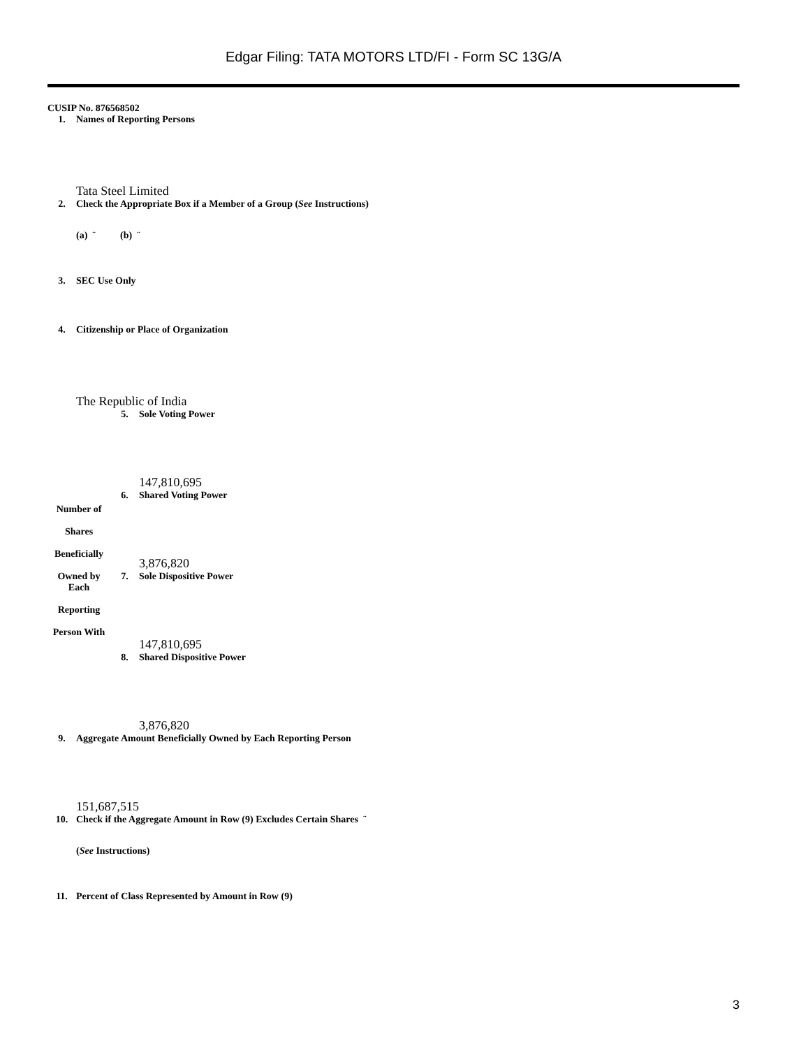Edgar Filing: TATA MOTORS LTD/FI - Form SC 13G/A
CUSIP No. 876568502
| 1. | Names of Reporting Persons |
| | Tata Steel Limited |
| 2. | Check the Appropriate Box if a Member of a Group ( See Instructions) |
| | (a) ¨ (b) ¨ |
| 3. | SEC Use Only |
| 4. | Citizenship or Place of Organization |
| | The Republic of India |
| Number of Shares Beneficially Owned by Each Reporting Person With | 5. | Sole Voting Power |
| | | 147,810,695 |
| | 6. | Shared Voting Power |
| | | 3,876,820 |
| | 7. | Sole Dispositive Power |
| | | 147,810,695 |
| | 8. | Shared Dispositive Power |
| | | 3,876,820 |
| 9. | Aggregate Amount Beneficially Owned by Each Reporting Person |
| | 151,687,515 |
| 10. | Check if the Aggregate Amount in Row (9) Excludes Certain Shares ¨ |
| | ( See Instructions) |
| 11. | Percent of Class Represented by Amount in Row (9) |
3